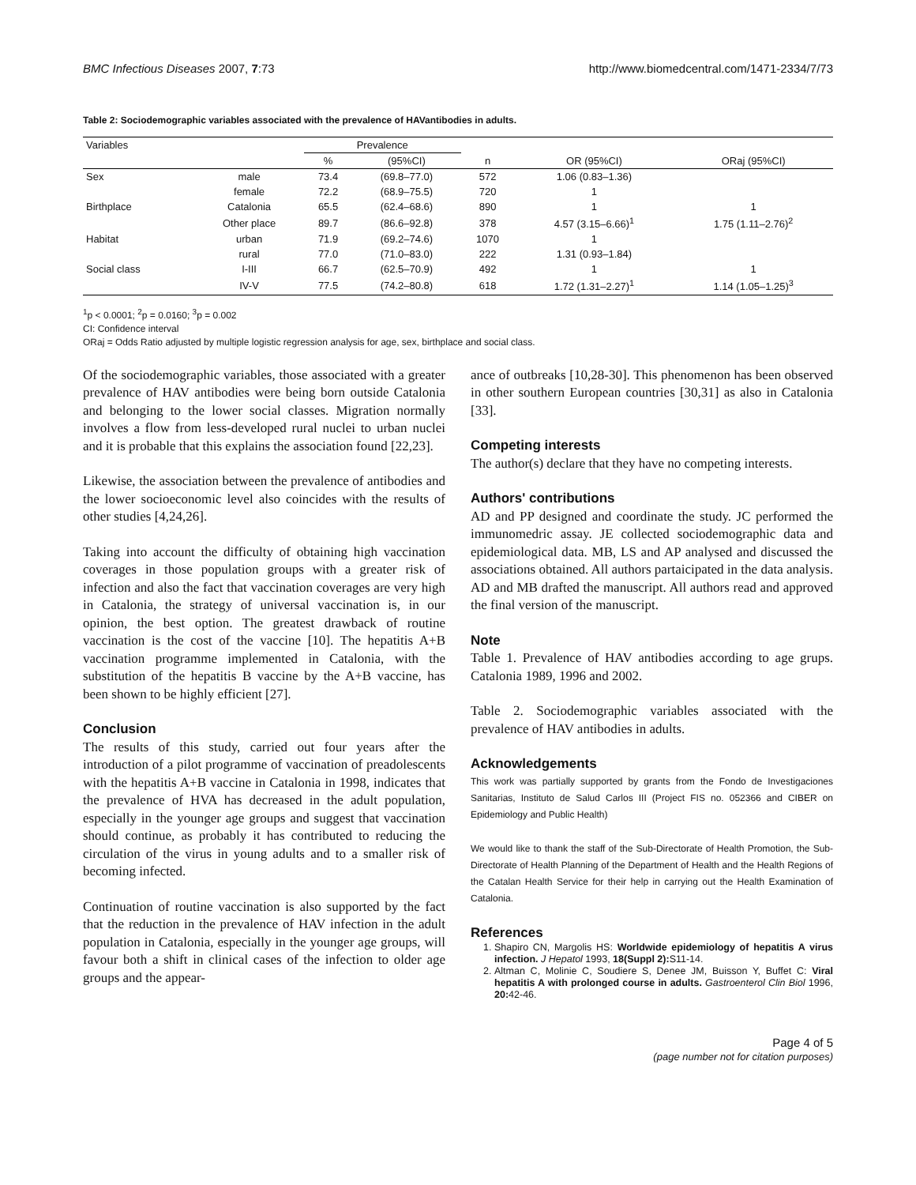BMC Infectious Diseases 2007, 7:73 http://www.biomedcentral.com/1471-2334/7/73
Table 2: Sociodemographic variables associated with the prevalence of HAVantibodies in adults.
| Variables | | Prevalence | | | | |
| --- | --- | --- | --- | --- | --- | --- |
| | | % | (95%CI) | n | OR (95%CI) | ORaj (95%CI) |
| Sex | male | 73.4 | (69.8–77.0) | 572 | 1.06 (0.83–1.36) | |
| | female | 72.2 | (68.9–75.5) | 720 | 1 | |
| Birthplace | Catalonia | 65.5 | (62.4–68.6) | 890 | 1 | 1 |
| | Other place | 89.7 | (86.6–92.8) | 378 | 4.57 (3.15–6.66)<sup>1</sup> | 1.75 (1.11–2.76)<sup>2</sup> |
| Habitat | urban | 71.9 | (69.2–74.6) | 1070 | 1 | |
| | rural | 77.0 | (71.0–83.0) | 222 | 1.31 (0.93–1.84) | |
| Social class | I-III | 66.7 | (62.5–70.9) | 492 | 1 | 1 |
| | IV-V | 77.5 | (74.2–80.8) | 618 | 1.72 (1.31–2.27)<sup>1</sup> | 1.14 (1.05–1.25)<sup>3</sup> |
<sup>1</sup> p < 0.0001; <sup>2</sup>p = 0.0160; <sup>3</sup>p = 0.002
CI: Confidence interval
ORaj = Odds Ratio adjusted by multiple logistic regression analysis for age, sex, birthplace and social class.
Of the sociodemographic variables, those associated with a greater prevalence of HAV antibodies were being born outside Catalonia and belonging to the lower social classes. Migration normally involves a flow from less-developed rural nuclei to urban nuclei and it is probable that this explains the association found [22,23].
Likewise, the association between the prevalence of antibodies and the lower socioeconomic level also coincides with the results of other studies [4,24,26].
Taking into account the difficulty of obtaining high vaccination coverages in those population groups with a greater risk of infection and also the fact that vaccination coverages are very high in Catalonia, the strategy of universal vaccination is, in our opinion, the best option. The greatest drawback of routine vaccination is the cost of the vaccine [10]. The hepatitis A+B vaccination programme implemented in Catalonia, with the substitution of the hepatitis B vaccine by the A+B vaccine, has been shown to be highly efficient [27].
Conclusion
The results of this study, carried out four years after the introduction of a pilot programme of vaccination of preadolescents with the hepatitis A+B vaccine in Catalonia in 1998, indicates that the prevalence of HVA has decreased in the adult population, especially in the younger age groups and suggest that vaccination should continue, as probably it has contributed to reducing the circulation of the virus in young adults and to a smaller risk of becoming infected.
Continuation of routine vaccination is also supported by the fact that the reduction in the prevalence of HAV infection in the adult population in Catalonia, especially in the younger age groups, will favour both a shift in clinical cases of the infection to older age groups and the appear-
ance of outbreaks [10,28-30]. This phenomenon has been observed in other southern European countries [30,31] as also in Catalonia [33].
Competing interests
The author(s) declare that they have no competing interests.
Authors' contributions
AD and PP designed and coordinate the study. JC performed the immunomedric assay. JE collected sociodemographic data and epidemiological data. MB, LS and AP analysed and discussed the associations obtained. All authors partaicipated in the data analysis. AD and MB drafted the manuscript. All authors read and approved the final version of the manuscript.
Note
Table 1. Prevalence of HAV antibodies according to age grups. Catalonia 1989, 1996 and 2002.
Table 2. Sociodemographic variables associated with the prevalence of HAV antibodies in adults.
Acknowledgements
This work was partially supported by grants from the Fondo de Investigaciones Sanitarias, Instituto de Salud Carlos III (Project FIS no. 052366 and CIBER on Epidemiology and Public Health)
We would like to thank the staff of the Sub-Directorate of Health Promotion, the Sub-Directorate of Health Planning of the Department of Health and the Health Regions of the Catalan Health Service for their help in carrying out the Health Examination of Catalonia.
References
1. Shapiro CN, Margolis HS: Worldwide epidemiology of hepatitis A virus infection. J Hepatol 1993, 18(Suppl 2): S11-14.
2. Altman C, Molinie C, Soudiere S, Denee JM, Buisson Y, Buffet C: Viral hepatitis A with prolonged course in adults. Gastroenterol Clin Biol 1996, 20: 42-46.
Page 4 of 5
(page number not for citation purposes)